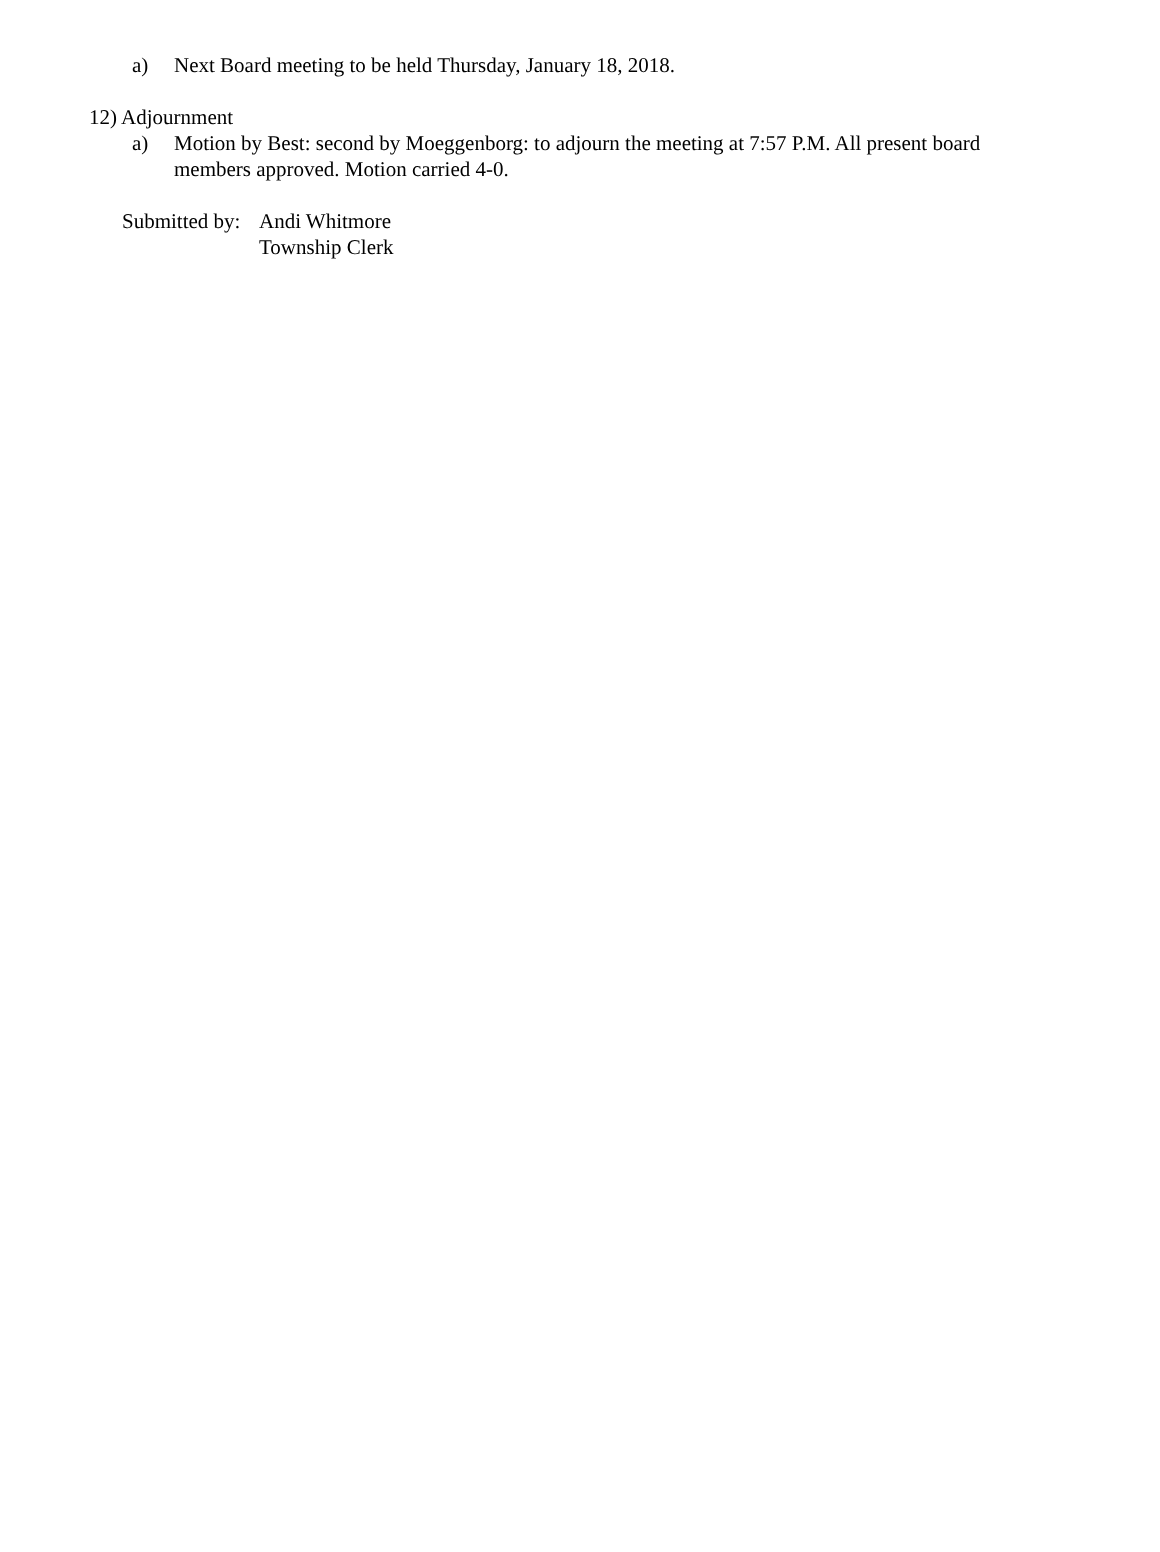a) Next Board meeting to be held Thursday, January 18, 2018.
12) Adjournment
a) Motion by Best: second by Moeggenborg: to adjourn the meeting at 7:57 P.M. All present board members approved. Motion carried 4-0.
Submitted by:
Andi Whitmore
Township Clerk